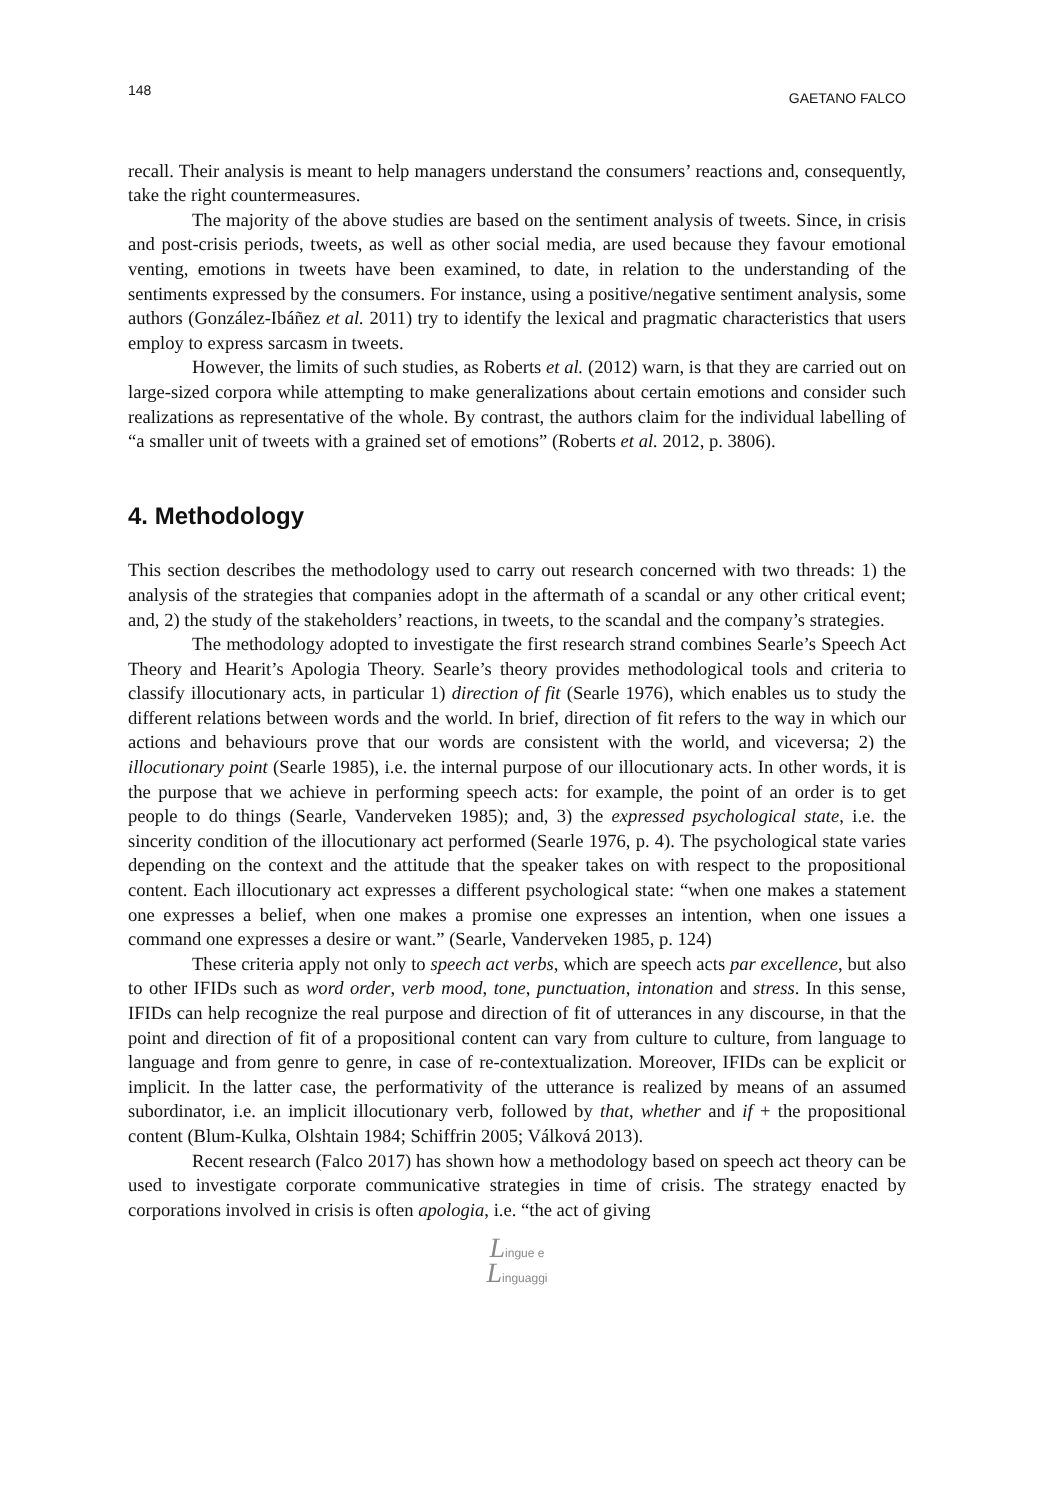148 GAETANO FALCO
recall. Their analysis is meant to help managers understand the consumers’ reactions and, consequently, take the right countermeasures.
The majority of the above studies are based on the sentiment analysis of tweets. Since, in crisis and post-crisis periods, tweets, as well as other social media, are used because they favour emotional venting, emotions in tweets have been examined, to date, in relation to the understanding of the sentiments expressed by the consumers. For instance, using a positive/negative sentiment analysis, some authors (González-Ibáñez et al. 2011) try to identify the lexical and pragmatic characteristics that users employ to express sarcasm in tweets.
However, the limits of such studies, as Roberts et al. (2012) warn, is that they are carried out on large-sized corpora while attempting to make generalizations about certain emotions and consider such realizations as representative of the whole. By contrast, the authors claim for the individual labelling of “a smaller unit of tweets with a grained set of emotions” (Roberts et al. 2012, p. 3806).
4. Methodology
This section describes the methodology used to carry out research concerned with two threads: 1) the analysis of the strategies that companies adopt in the aftermath of a scandal or any other critical event; and, 2) the study of the stakeholders’ reactions, in tweets, to the scandal and the company’s strategies.
The methodology adopted to investigate the first research strand combines Searle’s Speech Act Theory and Hearit’s Apologia Theory. Searle’s theory provides methodological tools and criteria to classify illocutionary acts, in particular 1) direction of fit (Searle 1976), which enables us to study the different relations between words and the world. In brief, direction of fit refers to the way in which our actions and behaviours prove that our words are consistent with the world, and viceversa; 2) the illocutionary point (Searle 1985), i.e. the internal purpose of our illocutionary acts. In other words, it is the purpose that we achieve in performing speech acts: for example, the point of an order is to get people to do things (Searle, Vanderveken 1985); and, 3) the expressed psychological state, i.e. the sincerity condition of the illocutionary act performed (Searle 1976, p. 4). The psychological state varies depending on the context and the attitude that the speaker takes on with respect to the propositional content. Each illocutionary act expresses a different psychological state: “when one makes a statement one expresses a belief, when one makes a promise one expresses an intention, when one issues a command one expresses a desire or want.” (Searle, Vanderveken 1985, p. 124)
These criteria apply not only to speech act verbs, which are speech acts par excellence, but also to other IFIDs such as word order, verb mood, tone, punctuation, intonation and stress. In this sense, IFIDs can help recognize the real purpose and direction of fit of utterances in any discourse, in that the point and direction of fit of a propositional content can vary from culture to culture, from language to language and from genre to genre, in case of re-contextualization. Moreover, IFIDs can be explicit or implicit. In the latter case, the performativity of the utterance is realized by means of an assumed subordinator, i.e. an implicit illocutionary verb, followed by that, whether and if + the propositional content (Blum-Kulka, Olshtain 1984; Schiffrin 2005; Válková 2013).
Recent research (Falco 2017) has shown how a methodology based on speech act theory can be used to investigate corporate communicative strategies in time of crisis. The strategy enacted by corporations involved in crisis is often apologia, i.e. “the act of giving
Lingue e
Linguaggi